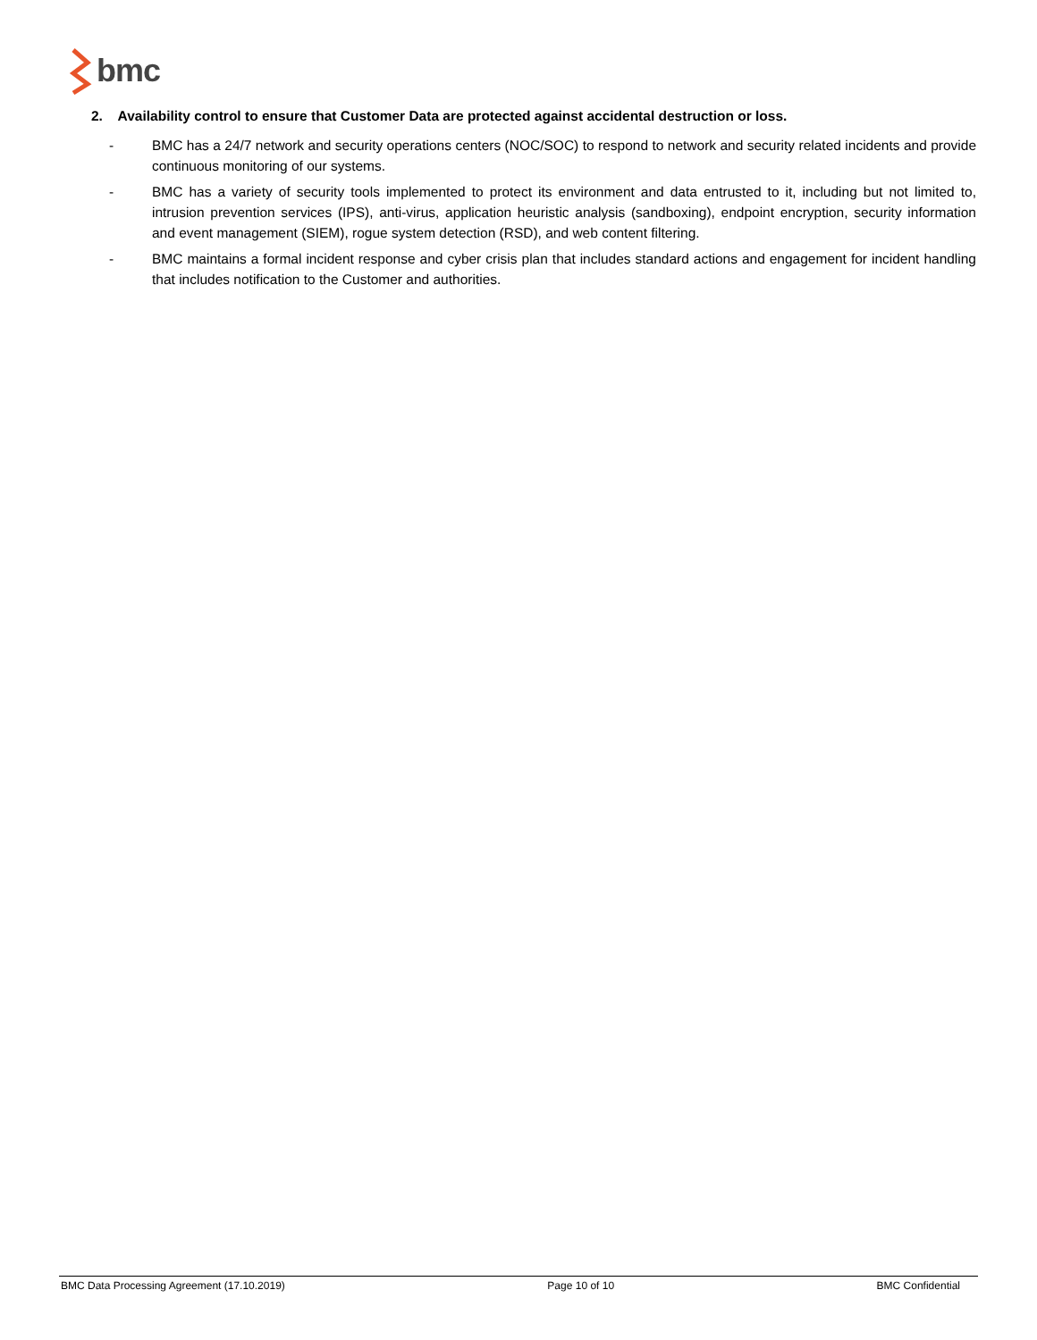bmc
2. Availability control to ensure that Customer Data are protected against accidental destruction or loss.
- BMC has a 24/7 network and security operations centers (NOC/SOC) to respond to network and security related incidents and provide continuous monitoring of our systems.
- BMC has a variety of security tools implemented to protect its environment and data entrusted to it, including but not limited to, intrusion prevention services (IPS), anti-virus, application heuristic analysis (sandboxing), endpoint encryption, security information and event management (SIEM), rogue system detection (RSD), and web content filtering.
- BMC maintains a formal incident response and cyber crisis plan that includes standard actions and engagement for incident handling that includes notification to the Customer and authorities.
BMC Data Processing Agreement (17.10.2019) Page 10 of 10 BMC Confidential